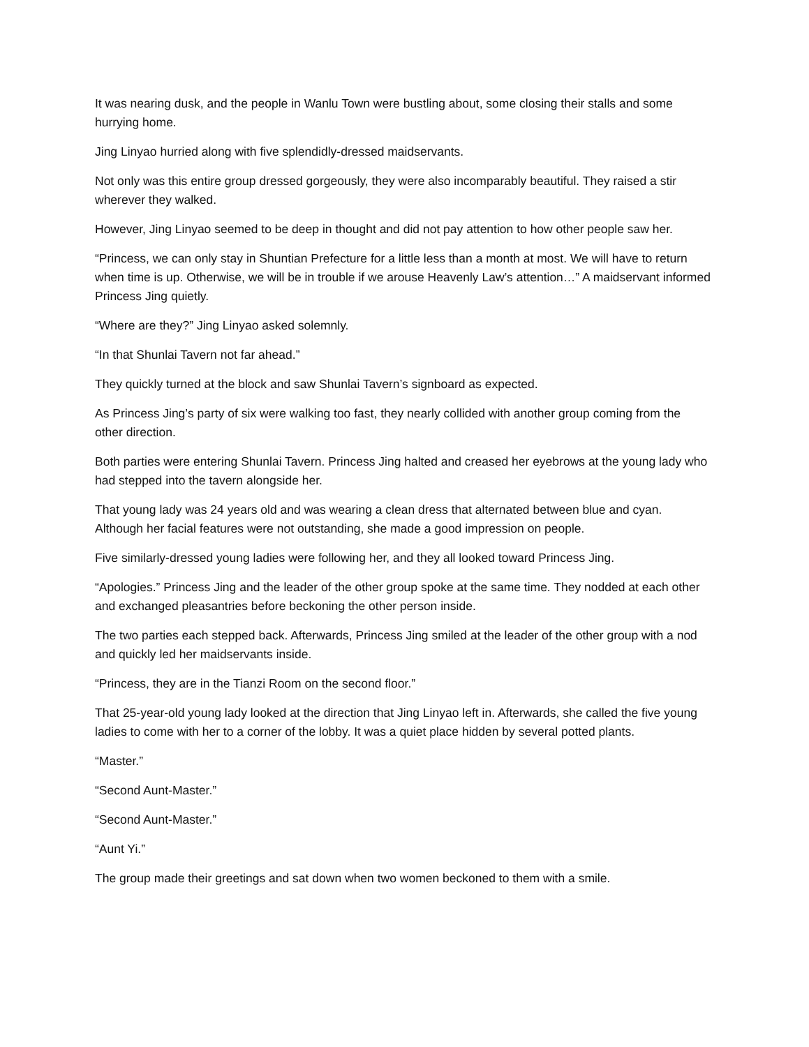It was nearing dusk, and the people in Wanlu Town were bustling about, some closing their stalls and some hurrying home.
Jing Linyao hurried along with five splendidly-dressed maidservants.
Not only was this entire group dressed gorgeously, they were also incomparably beautiful. They raised a stir wherever they walked.
However, Jing Linyao seemed to be deep in thought and did not pay attention to how other people saw her.
“Princess, we can only stay in Shuntian Prefecture for a little less than a month at most. We will have to return when time is up. Otherwise, we will be in trouble if we arouse Heavenly Law’s attention…” A maidservant informed Princess Jing quietly.
“Where are they?” Jing Linyao asked solemnly.
“In that Shunlai Tavern not far ahead.”
They quickly turned at the block and saw Shunlai Tavern’s signboard as expected.
As Princess Jing’s party of six were walking too fast, they nearly collided with another group coming from the other direction.
Both parties were entering Shunlai Tavern. Princess Jing halted and creased her eyebrows at the young lady who had stepped into the tavern alongside her.
That young lady was 24 years old and was wearing a clean dress that alternated between blue and cyan. Although her facial features were not outstanding, she made a good impression on people.
Five similarly-dressed young ladies were following her, and they all looked toward Princess Jing.
“Apologies.” Princess Jing and the leader of the other group spoke at the same time. They nodded at each other and exchanged pleasantries before beckoning the other person inside.
The two parties each stepped back. Afterwards, Princess Jing smiled at the leader of the other group with a nod and quickly led her maidservants inside.
“Princess, they are in the Tianzi Room on the second floor.”
That 25-year-old young lady looked at the direction that Jing Linyao left in. Afterwards, she called the five young ladies to come with her to a corner of the lobby. It was a quiet place hidden by several potted plants.
“Master.”
“Second Aunt-Master.”
“Second Aunt-Master.”
“Aunt Yi.”
The group made their greetings and sat down when two women beckoned to them with a smile.